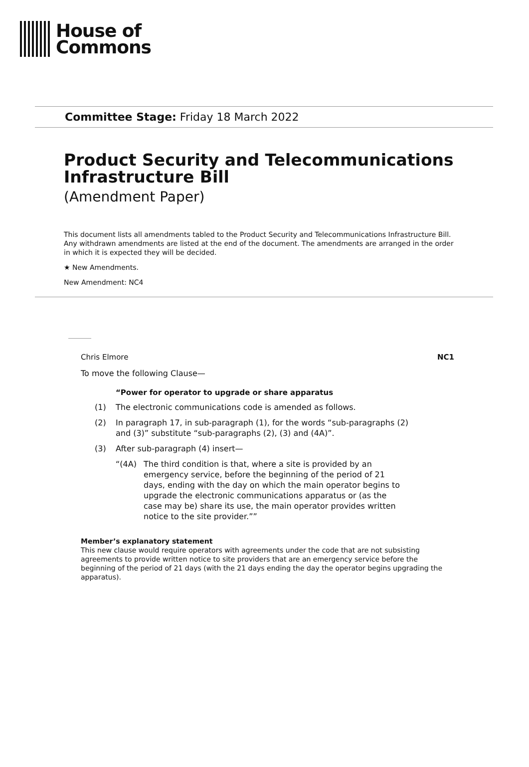House of
Commons
Committee Stage: Friday 18 March 2022
Product Security and Telecommunications Infrastructure Bill
(Amendment Paper)
This document lists all amendments tabled to the Product Security and Telecommunications Infrastructure Bill. Any withdrawn amendments are listed at the end of the document. The amendments are arranged in the order in which it is expected they will be decided.
★ New Amendments.
New Amendment: NC4
Chris Elmore NC1
To move the following Clause—
“Power for operator to upgrade or share apparatus
(1) The electronic communications code is amended as follows.
(2) In paragraph 17, in sub-paragraph (1), for the words “sub-paragraphs (2) and (3)” substitute “sub-paragraphs (2), (3) and (4A)”.
(3) After sub-paragraph (4) insert—
“(4A) The third condition is that, where a site is provided by an emergency service, before the beginning of the period of 21 days, ending with the day on which the main operator begins to upgrade the electronic communications apparatus or (as the case may be) share its use, the main operator provides written notice to the site provider.””
Member’s explanatory statement
This new clause would require operators with agreements under the code that are not subsisting agreements to provide written notice to site providers that are an emergency service before the beginning of the period of 21 days (with the 21 days ending the day the operator begins upgrading the apparatus).